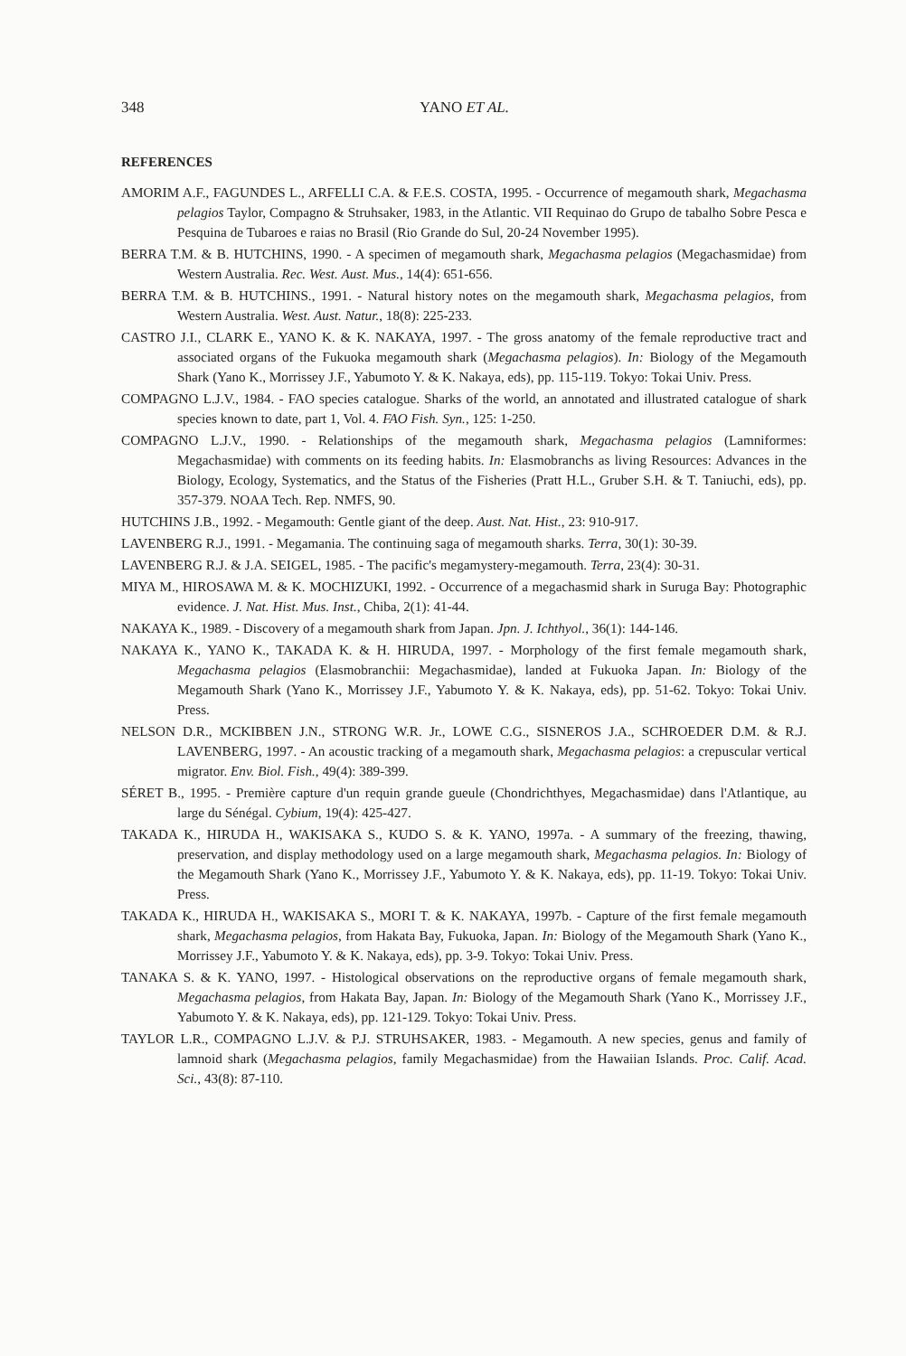348 YANO ET AL.
REFERENCES
AMORIM A.F., FAGUNDES L., ARFELLI C.A. & F.E.S. COSTA, 1995. - Occurrence of megamouth shark, Megachasma pelagios Taylor, Compagno & Struhsaker, 1983, in the Atlantic. VII Requinao do Grupo de tabalho Sobre Pesca e Pesquina de Tubaroes e raias no Brasil (Rio Grande do Sul, 20-24 November 1995).
BERRA T.M. & B. HUTCHINS, 1990. - A specimen of megamouth shark, Megachasma pelagios (Megachasmidae) from Western Australia. Rec. West. Aust. Mus., 14(4): 651-656.
BERRA T.M. & B. HUTCHINS., 1991. - Natural history notes on the megamouth shark, Megachasma pelagios, from Western Australia. West. Aust. Natur., 18(8): 225-233.
CASTRO J.I., CLARK E., YANO K. & K. NAKAYA, 1997. - The gross anatomy of the female reproductive tract and associated organs of the Fukuoka megamouth shark (Megachasma pelagios). In: Biology of the Megamouth Shark (Yano K., Morrissey J.F., Yabumoto Y. & K. Nakaya, eds), pp. 115-119. Tokyo: Tokai Univ. Press.
COMPAGNO L.J.V., 1984. - FAO species catalogue. Sharks of the world, an annotated and illustrated catalogue of shark species known to date, part 1, Vol. 4. FAO Fish. Syn., 125: 1-250.
COMPAGNO L.J.V., 1990. - Relationships of the megamouth shark, Megachasma pelagios (Lamniformes: Megachasmidae) with comments on its feeding habits. In: Elasmobranchs as living Resources: Advances in the Biology, Ecology, Systematics, and the Status of the Fisheries (Pratt H.L., Gruber S.H. & T. Taniuchi, eds), pp. 357-379. NOAA Tech. Rep. NMFS, 90.
HUTCHINS J.B., 1992. - Megamouth: Gentle giant of the deep. Aust. Nat. Hist., 23: 910-917.
LAVENBERG R.J., 1991. - Megamania. The continuing saga of megamouth sharks. Terra, 30(1): 30-39.
LAVENBERG R.J. & J.A. SEIGEL, 1985. - The pacific's megamystery-megamouth. Terra, 23(4): 30-31.
MIYA M., HIROSAWA M. & K. MOCHIZUKI, 1992. - Occurrence of a megachasmid shark in Suruga Bay: Photographic evidence. J. Nat. Hist. Mus. Inst., Chiba, 2(1): 41-44.
NAKAYA K., 1989. - Discovery of a megamouth shark from Japan. Jpn. J. Ichthyol., 36(1): 144-146.
NAKAYA K., YANO K., TAKADA K. & H. HIRUDA, 1997. - Morphology of the first female megamouth shark, Megachasma pelagios (Elasmobranchii: Megachasmidae), landed at Fukuoka Japan. In: Biology of the Megamouth Shark (Yano K., Morrissey J.F., Yabumoto Y. & K. Nakaya, eds), pp. 51-62. Tokyo: Tokai Univ. Press.
NELSON D.R., MCKIBBEN J.N., STRONG W.R. Jr., LOWE C.G., SISNEROS J.A., SCHROEDER D.M. & R.J. LAVENBERG, 1997. - An acoustic tracking of a megamouth shark, Megachasma pelagios: a crepuscular vertical migrator. Env. Biol. Fish., 49(4): 389-399.
SÉRET B., 1995. - Première capture d'un requin grande gueule (Chondrichthyes, Megachasmidae) dans l'Atlantique, au large du Sénégal. Cybium, 19(4): 425-427.
TAKADA K., HIRUDA H., WAKISAKA S., KUDO S. & K. YANO, 1997a. - A summary of the freezing, thawing, preservation, and display methodology used on a large megamouth shark, Megachasma pelagios. In: Biology of the Megamouth Shark (Yano K., Morrissey J.F., Yabumoto Y. & K. Nakaya, eds), pp. 11-19. Tokyo: Tokai Univ. Press.
TAKADA K., HIRUDA H., WAKISAKA S., MORI T. & K. NAKAYA, 1997b. - Capture of the first female megamouth shark, Megachasma pelagios, from Hakata Bay, Fukuoka, Japan. In: Biology of the Megamouth Shark (Yano K., Morrissey J.F., Yabumoto Y. & K. Nakaya, eds), pp. 3-9. Tokyo: Tokai Univ. Press.
TANAKA S. & K. YANO, 1997. - Histological observations on the reproductive organs of female megamouth shark, Megachasma pelagios, from Hakata Bay, Japan. In: Biology of the Megamouth Shark (Yano K., Morrissey J.F., Yabumoto Y. & K. Nakaya, eds), pp. 121-129. Tokyo: Tokai Univ. Press.
TAYLOR L.R., COMPAGNO L.J.V. & P.J. STRUHSAKER, 1983. - Megamouth. A new species, genus and family of lamnoid shark (Megachasma pelagios, family Megachasmidae) from the Hawaiian Islands. Proc. Calif. Acad. Sci., 43(8): 87-110.